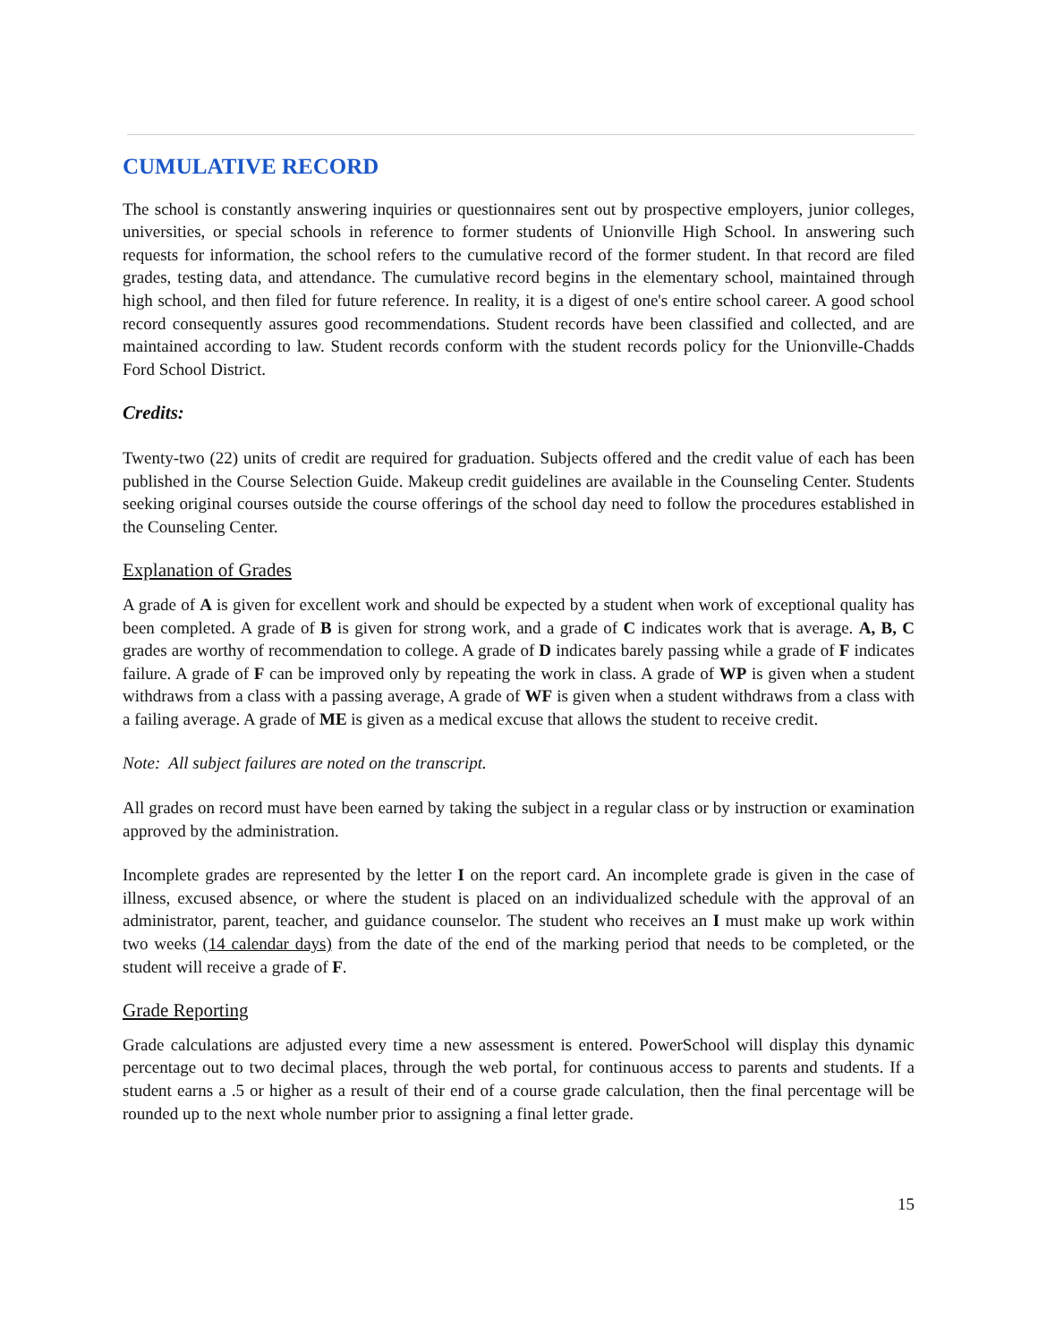CUMULATIVE RECORD
The school is constantly answering inquiries or questionnaires sent out by prospective employers, junior colleges, universities, or special schools in reference to former students of Unionville High School. In answering such requests for information, the school refers to the cumulative record of the former student. In that record are filed grades, testing data, and attendance. The cumulative record begins in the elementary school, maintained through high school, and then filed for future reference. In reality, it is a digest of one's entire school career. A good school record consequently assures good recommendations. Student records have been classified and collected, and are maintained according to law. Student records conform with the student records policy for the Unionville-Chadds Ford School District.
Credits:
Twenty-two (22) units of credit are required for graduation. Subjects offered and the credit value of each has been published in the Course Selection Guide. Makeup credit guidelines are available in the Counseling Center. Students seeking original courses outside the course offerings of the school day need to follow the procedures established in the Counseling Center.
Explanation of Grades
A grade of A is given for excellent work and should be expected by a student when work of exceptional quality has been completed. A grade of B is given for strong work, and a grade of C indicates work that is average. A, B, C grades are worthy of recommendation to college. A grade of D indicates barely passing while a grade of F indicates failure. A grade of F can be improved only by repeating the work in class. A grade of WP is given when a student withdraws from a class with a passing average, A grade of WF is given when a student withdraws from a class with a failing average. A grade of ME is given as a medical excuse that allows the student to receive credit.
Note: All subject failures are noted on the transcript.
All grades on record must have been earned by taking the subject in a regular class or by instruction or examination approved by the administration.
Incomplete grades are represented by the letter I on the report card. An incomplete grade is given in the case of illness, excused absence, or where the student is placed on an individualized schedule with the approval of an administrator, parent, teacher, and guidance counselor. The student who receives an I must make up work within two weeks (14 calendar days) from the date of the end of the marking period that needs to be completed, or the student will receive a grade of F.
Grade Reporting
Grade calculations are adjusted every time a new assessment is entered. PowerSchool will display this dynamic percentage out to two decimal places, through the web portal, for continuous access to parents and students. If a student earns a .5 or higher as a result of their end of a course grade calculation, then the final percentage will be rounded up to the next whole number prior to assigning a final letter grade.
15